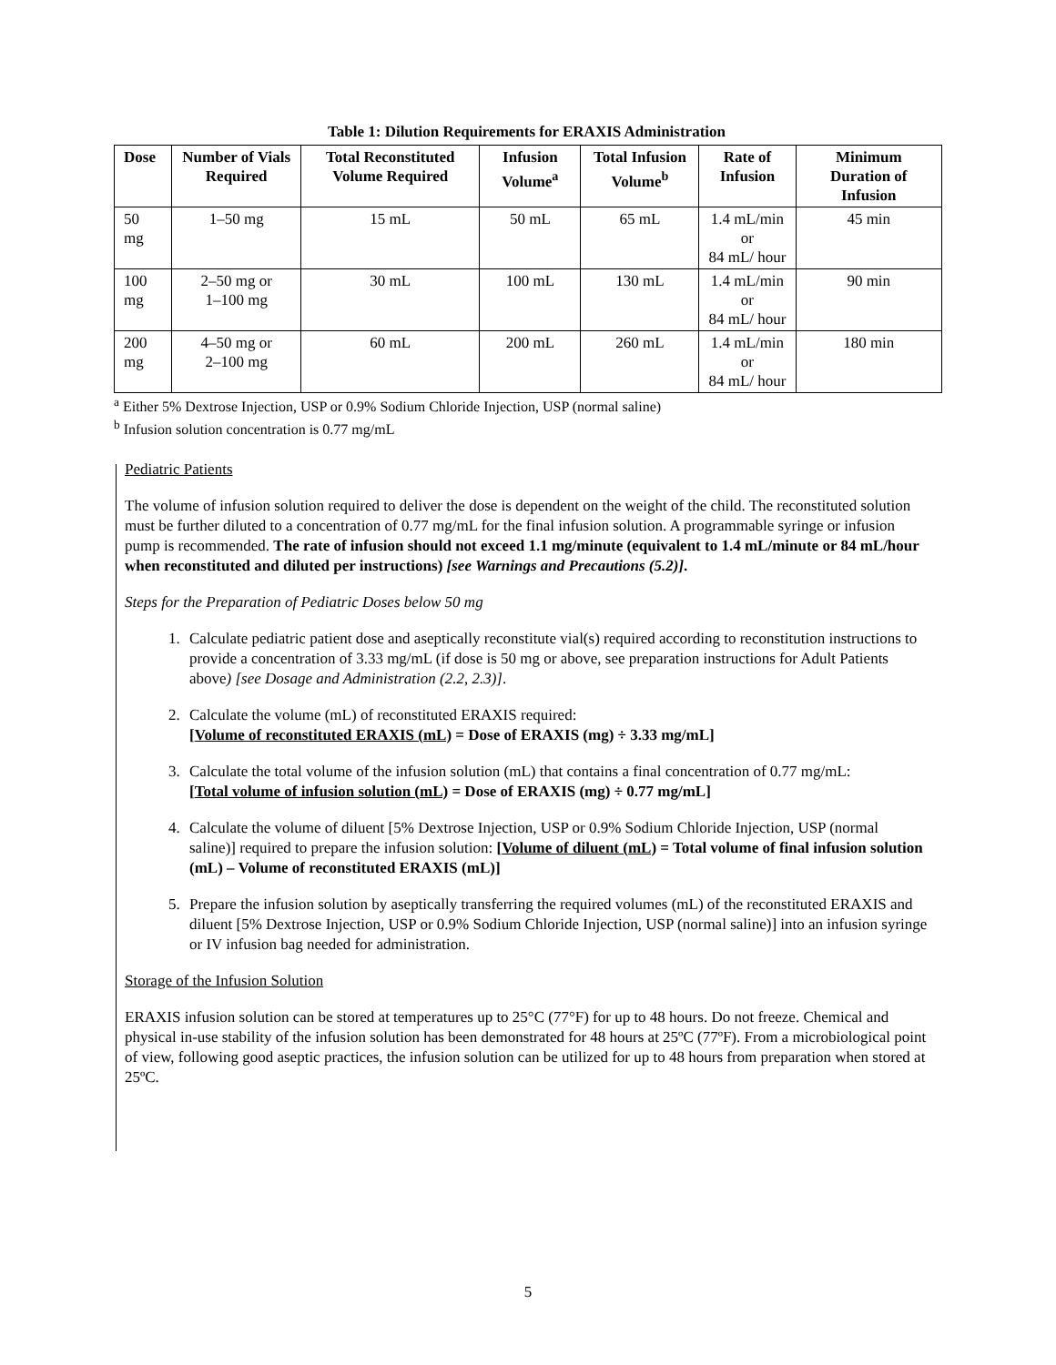Table 1: Dilution Requirements for ERAXIS Administration
| Dose | Number of Vials Required | Total Reconstituted Volume Required | Infusion Volume<sup>a</sup> | Total Infusion Volume<sup>b</sup> | Rate of Infusion | Minimum Duration of Infusion |
| --- | --- | --- | --- | --- | --- | --- |
| 50 mg | 1–50 mg | 15 mL | 50 mL | 65 mL | 1.4 mL/min or 84 mL/ hour | 45 min |
| 100 mg | 2–50 mg or 1–100 mg | 30 mL | 100 mL | 130 mL | 1.4 mL/min or 84 mL/ hour | 90 min |
| 200 mg | 4–50 mg or 2–100 mg | 60 mL | 200 mL | 260 mL | 1.4 mL/min or 84 mL/ hour | 180 min |
<sup>a</sup> Either 5% Dextrose Injection, USP or 0.9% Sodium Chloride Injection, USP (normal saline)
<sup>b</sup> Infusion solution concentration is 0.77 mg/mL
Pediatric Patients
The volume of infusion solution required to deliver the dose is dependent on the weight of the child. The reconstituted solution must be further diluted to a concentration of 0.77 mg/mL for the final infusion solution. A programmable syringe or infusion pump is recommended. The rate of infusion should not exceed 1.1 mg/minute (equivalent to 1.4 mL/minute or 84 mL/hour when reconstituted and diluted per instructions) [see Warnings and Precautions (5.2)].
Steps for the Preparation of Pediatric Doses below 50 mg
1. Calculate pediatric patient dose and aseptically reconstitute vial(s) required according to reconstitution instructions to provide a concentration of 3.33 mg/mL (if dose is 50 mg or above, see preparation instructions for Adult Patients above) [see Dosage and Administration (2.2, 2.3)].
2. Calculate the volume (mL) of reconstituted ERAXIS required:
[Volume of reconstituted ERAXIS (mL) = Dose of ERAXIS (mg) ÷ 3.33 mg/mL]
3. Calculate the total volume of the infusion solution (mL) that contains a final concentration of 0.77 mg/mL:
[Total volume of infusion solution (mL) = Dose of ERAXIS (mg) ÷ 0.77 mg/mL]
4. Calculate the volume of diluent [5% Dextrose Injection, USP or 0.9% Sodium Chloride Injection, USP (normal saline)] required to prepare the infusion solution: [Volume of diluent (mL) = Total volume of final infusion solution (mL) – Volume of reconstituted ERAXIS (mL)]
5. Prepare the infusion solution by aseptically transferring the required volumes (mL) of the reconstituted ERAXIS and diluent [5% Dextrose Injection, USP or 0.9% Sodium Chloride Injection, USP (normal saline)] into an infusion syringe or IV infusion bag needed for administration.
Storage of the Infusion Solution
ERAXIS infusion solution can be stored at temperatures up to 25°C (77°F) for up to 48 hours. Do not freeze. Chemical and physical in-use stability of the infusion solution has been demonstrated for 48 hours at 25ºC (77ºF). From a microbiological point of view, following good aseptic practices, the infusion solution can be utilized for up to 48 hours from preparation when stored at 25ºC.
5